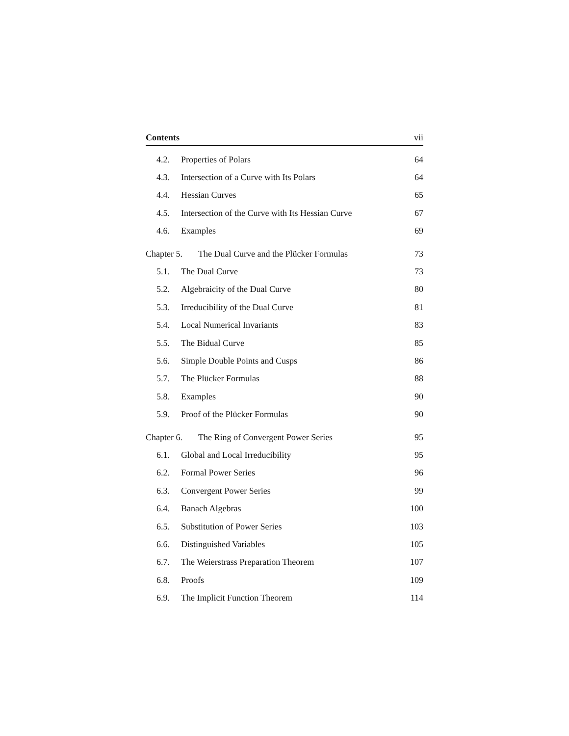Contents vii
4.2. Properties of Polars 64
4.3. Intersection of a Curve with Its Polars 64
4.4. Hessian Curves 65
4.5. Intersection of the Curve with Its Hessian Curve 67
4.6. Examples 69
Chapter 5. The Dual Curve and the Plücker Formulas 73
5.1. The Dual Curve 73
5.2. Algebraicity of the Dual Curve 80
5.3. Irreducibility of the Dual Curve 81
5.4. Local Numerical Invariants 83
5.5. The Bidual Curve 85
5.6. Simple Double Points and Cusps 86
5.7. The Plücker Formulas 88
5.8. Examples 90
5.9. Proof of the Plücker Formulas 90
Chapter 6. The Ring of Convergent Power Series 95
6.1. Global and Local Irreducibility 95
6.2. Formal Power Series 96
6.3. Convergent Power Series 99
6.4. Banach Algebras 100
6.5. Substitution of Power Series 103
6.6. Distinguished Variables 105
6.7. The Weierstrass Preparation Theorem 107
6.8. Proofs 109
6.9. The Implicit Function Theorem 114